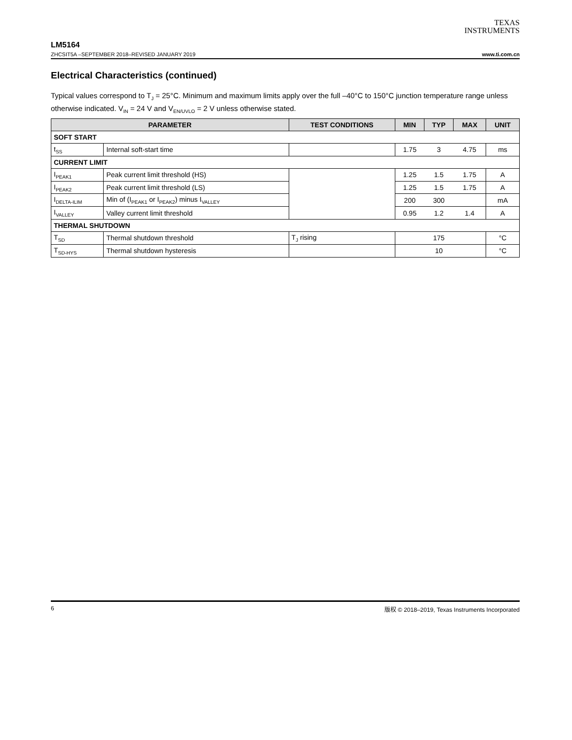TEXAS
INSTRUMENTS
LM5164
ZHCSIT5A –SEPTEMBER 2018–REVISED JANUARY 2019 www.ti.com.cn
Electrical Characteristics (continued)
Typical values correspond to T<sub>J</sub> = 25°C. Minimum and maximum limits apply over the full –40°C to 150°C junction temperature range unless otherwise indicated. V<sub>IN</sub> = 24 V and V<sub>EN/UVLO</sub> = 2 V unless otherwise stated.
| PARAMETER | | TEST CONDITIONS | MIN | TYP | MAX | UNIT |
| --- | --- | --- | --- | --- | --- | --- |
| SOFT START | | | | | | |
| t<sub>SS</sub> | Internal soft-start time | | 1.75 | 3 | 4.75 | ms |
| CURRENT LIMIT | | | | | | |
| I<sub>PEAK1</sub> | Peak current limit threshold (HS) | | 1.25 | 1.5 | 1.75 | A |
| I<sub>PEAK2</sub> | Peak current limit threshold (LS) | | 1.25 | 1.5 | 1.75 | A |
| I<sub>DELTA-ILIM</sub> | Min of (I<sub>PEAK1</sub> or I<sub>PEAK2</sub>) minus I<sub>VALLEY</sub> | | 200 | 300 | | mA |
| I<sub>VALLEY</sub> | Valley current limit threshold | | 0.95 | 1.2 | 1.4 | A |
| THERMAL SHUTDOWN | | | | | | |
| T<sub>SD</sub> | Thermal shutdown threshold | T<sub>J</sub> rising | | 175 | | °C |
| T<sub>SD-HYS</sub> | Thermal shutdown hysteresis | | | 10 | | °C |
6 版权 © 2018–2019, Texas Instruments Incorporated